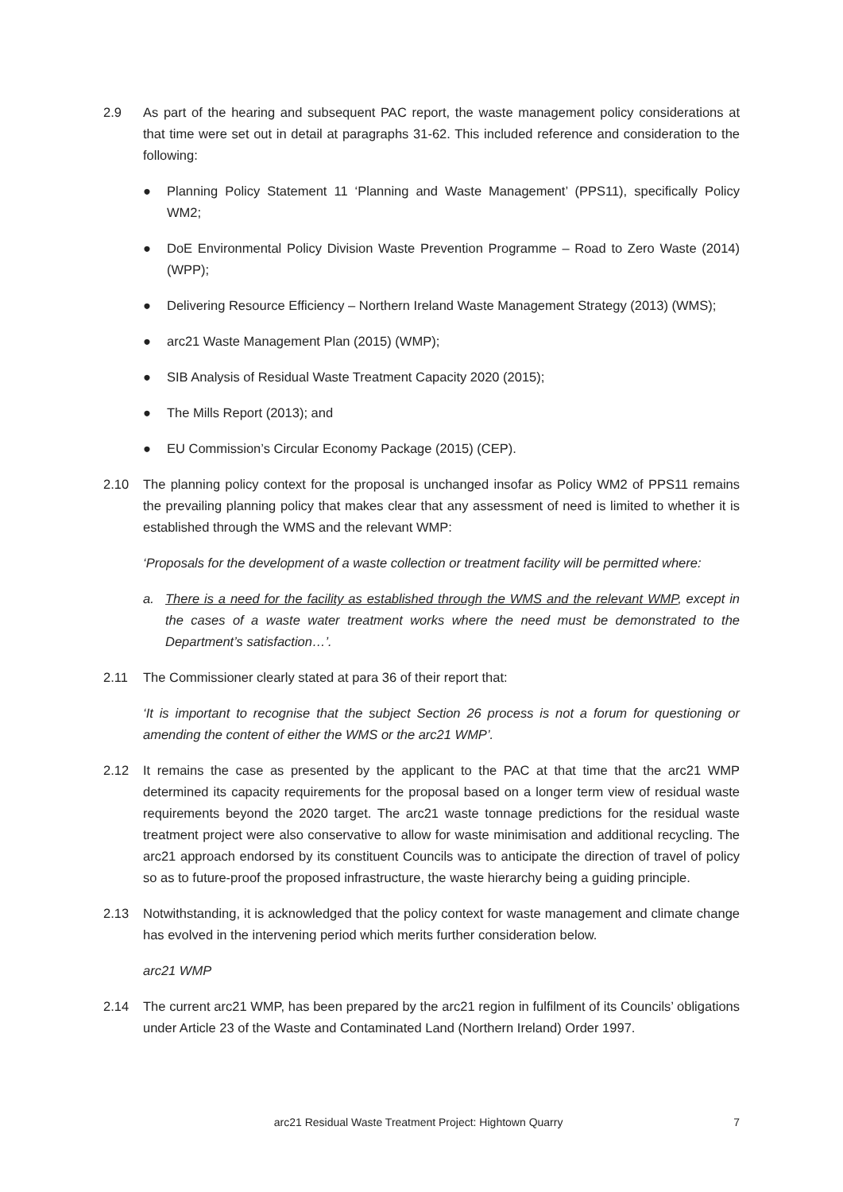2.9 As part of the hearing and subsequent PAC report, the waste management policy considerations at that time were set out in detail at paragraphs 31-62. This included reference and consideration to the following:
● Planning Policy Statement 11 ‘Planning and Waste Management’ (PPS11), specifically Policy WM2;
● DoE Environmental Policy Division Waste Prevention Programme – Road to Zero Waste (2014) (WPP);
● Delivering Resource Efficiency – Northern Ireland Waste Management Strategy (2013) (WMS);
● arc21 Waste Management Plan (2015) (WMP);
● SIB Analysis of Residual Waste Treatment Capacity 2020 (2015);
● The Mills Report (2013); and
● EU Commission’s Circular Economy Package (2015) (CEP).
2.10 The planning policy context for the proposal is unchanged insofar as Policy WM2 of PPS11 remains the prevailing planning policy that makes clear that any assessment of need is limited to whether it is established through the WMS and the relevant WMP:
‘Proposals for the development of a waste collection or treatment facility will be permitted where:
a. There is a need for the facility as established through the WMS and the relevant WMP, except in the cases of a waste water treatment works where the need must be demonstrated to the Department’s satisfaction…’.
2.11 The Commissioner clearly stated at para 36 of their report that:
‘It is important to recognise that the subject Section 26 process is not a forum for questioning or amending the content of either the WMS or the arc21 WMP’.
2.12 It remains the case as presented by the applicant to the PAC at that time that the arc21 WMP determined its capacity requirements for the proposal based on a longer term view of residual waste requirements beyond the 2020 target. The arc21 waste tonnage predictions for the residual waste treatment project were also conservative to allow for waste minimisation and additional recycling. The arc21 approach endorsed by its constituent Councils was to anticipate the direction of travel of policy so as to future-proof the proposed infrastructure, the waste hierarchy being a guiding principle.
2.13 Notwithstanding, it is acknowledged that the policy context for waste management and climate change has evolved in the intervening period which merits further consideration below.
arc21 WMP
2.14 The current arc21 WMP, has been prepared by the arc21 region in fulfilment of its Councils’ obligations under Article 23 of the Waste and Contaminated Land (Northern Ireland) Order 1997.
arc21 Residual Waste Treatment Project: Hightown Quarry 7